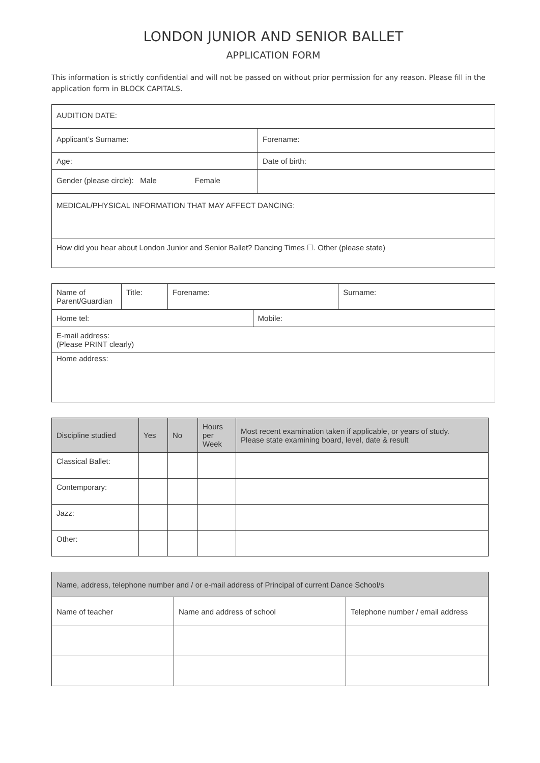LONDON JUNIOR AND SENIOR BALLET
APPLICATION FORM
This information is strictly confidential and will not be passed on without prior permission for any reason. Please fill in the application form in BLOCK CAPITALS.
| AUDITION DATE: | |
| Applicant’s Surname: | Forename: |
| Age: | Date of birth: |
| Gender (please circle): Male Female | |
| MEDICAL/PHYSICAL INFORMATION THAT MAY AFFECT DANCING: | |
| How did you hear about London Junior and Senior Ballet? Dancing Times ☐. Other (please state) | |
| Name of Parent/Guardian | Title: | Forename: | | Surname: |
| Home tel: | | | Mobile: | |
| E-mail address: (Please PRINT clearly) | | | | |
| Home address: | | | | |
| Discipline studied | Yes | No | Hours per Week | Most recent examination taken if applicable, or years of study. Please state examining board, level, date & result |
| --- | --- | --- | --- | --- |
| Classical Ballet: | | | | |
| Contemporary: | | | | |
| Jazz: | | | | |
| Other: | | | | |
| Name, address, telephone number and / or e-mail address of Principal of current Dance School/s | | |
| --- | --- | --- |
| Name of teacher | Name and address of school | Telephone number / email address |